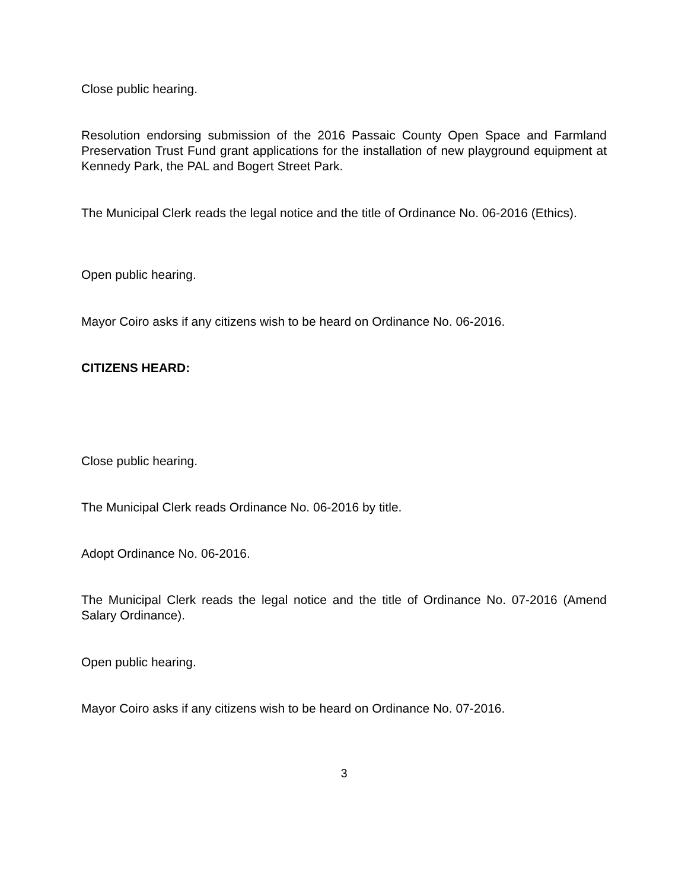Close public hearing.
Resolution endorsing submission of the 2016 Passaic County Open Space and Farmland Preservation Trust Fund grant applications for the installation of new playground equipment at Kennedy Park, the PAL and Bogert Street Park.
The Municipal Clerk reads the legal notice and the title of Ordinance No. 06-2016 (Ethics).
Open public hearing.
Mayor Coiro asks if any citizens wish to be heard on Ordinance No. 06-2016.
CITIZENS HEARD:
Close public hearing.
The Municipal Clerk reads Ordinance No. 06-2016 by title.
Adopt Ordinance No. 06-2016.
The Municipal Clerk reads the legal notice and the title of Ordinance No. 07-2016 (Amend Salary Ordinance).
Open public hearing.
Mayor Coiro asks if any citizens wish to be heard on Ordinance No. 07-2016.
3